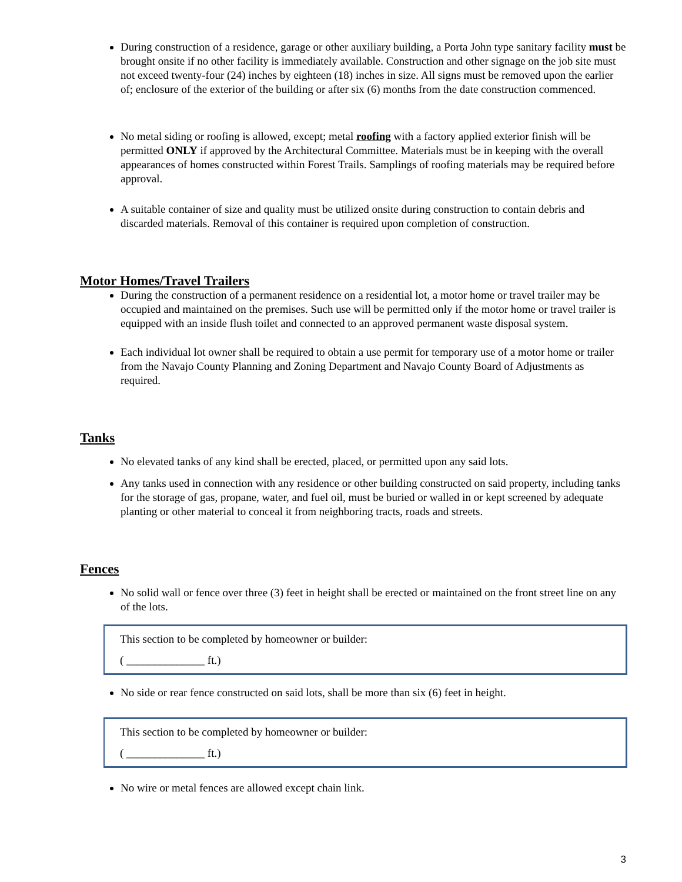During construction of a residence, garage or other auxiliary building, a Porta John type sanitary facility must be brought onsite if no other facility is immediately available. Construction and other signage on the job site must not exceed twenty-four (24) inches by eighteen (18) inches in size. All signs must be removed upon the earlier of; enclosure of the exterior of the building or after six (6) months from the date construction commenced.
No metal siding or roofing is allowed, except; metal roofing with a factory applied exterior finish will be permitted ONLY if approved by the Architectural Committee. Materials must be in keeping with the overall appearances of homes constructed within Forest Trails. Samplings of roofing materials may be required before approval.
A suitable container of size and quality must be utilized onsite during construction to contain debris and discarded materials. Removal of this container is required upon completion of construction.
Motor Homes/Travel Trailers
During the construction of a permanent residence on a residential lot, a motor home or travel trailer may be occupied and maintained on the premises. Such use will be permitted only if the motor home or travel trailer is equipped with an inside flush toilet and connected to an approved permanent waste disposal system.
Each individual lot owner shall be required to obtain a use permit for temporary use of a motor home or trailer from the Navajo County Planning and Zoning Department and Navajo County Board of Adjustments as required.
Tanks
No elevated tanks of any kind shall be erected, placed, or permitted upon any said lots.
Any tanks used in connection with any residence or other building constructed on said property, including tanks for the storage of gas, propane, water, and fuel oil, must be buried or walled in or kept screened by adequate planting or other material to conceal it from neighboring tracts, roads and streets.
Fences
No solid wall or fence over three (3) feet in height shall be erected or maintained on the front street line on any of the lots.
This section to be completed by homeowner or builder:
( ______________ ft.)
No side or rear fence constructed on said lots, shall be more than six (6) feet in height.
This section to be completed by homeowner or builder:
( ______________ ft.)
No wire or metal fences are allowed except chain link.
3